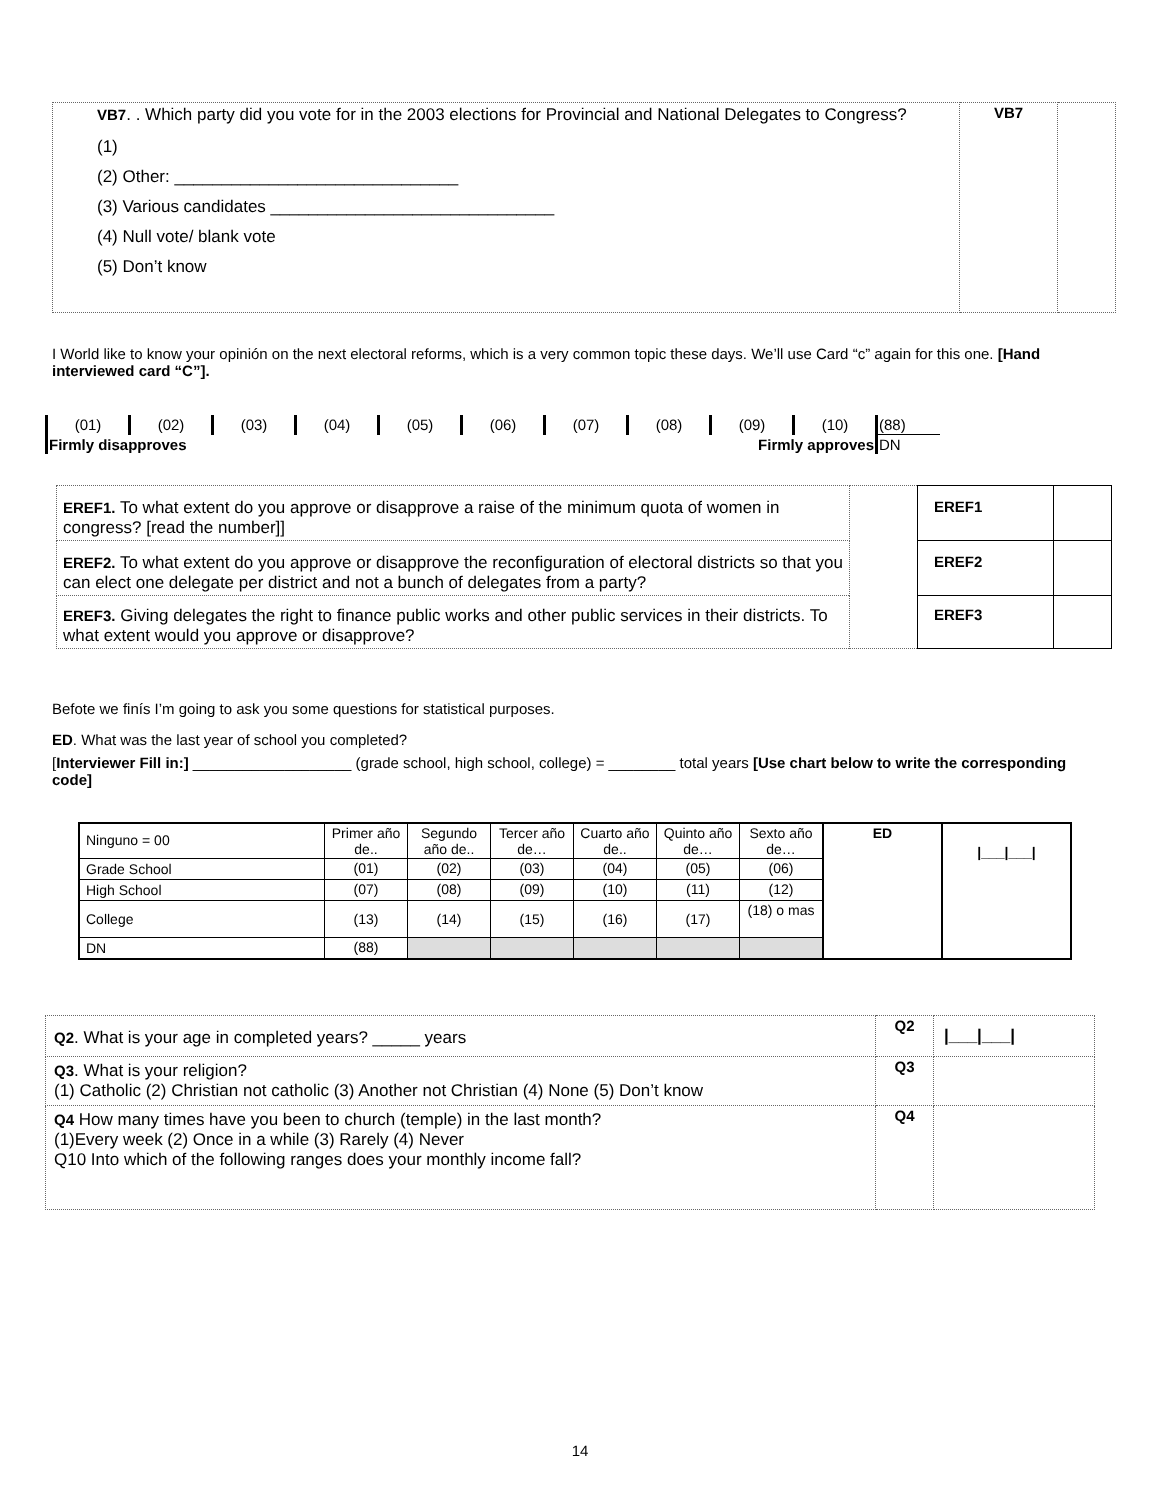| VB7 . . Which party did you vote for in the 2003 elections for Provincial and National Delegates to Congress? (1) (2) Other: ______________________________ (3) Various candidates ______________________________ (4) Null vote/ blank vote (5) Don’t know | VB7 | |
I World like to know your opinión on the next electoral reforms, which is a very common topic these days. We’ll use Card “c” again for this one. [Hand interviewed card “C”].
| (01) | (02) | (03) | (04) | (05) | (06) | (07) | (08) | (09) | (10) | (88) |
| Firmly disapproves | | | Firmly approves | | | | | | | DN |
| EREF1. To what extent do you approve or disapprove a raise of the minimum quota of women in congress? [read the number]] | | EREF1 | |
| EREF2. To what extent do you approve or disapprove the reconfiguration of electoral districts so that you can elect one delegate per district and not a bunch of delegates from a party? | | EREF2 | |
| EREF3. Giving delegates the right to finance public works and other public services in their districts. To what extent would you approve or disapprove? | | EREF3 | |
Befote we finís I’m going to ask you some questions for statistical purposes.
ED. What was the last year of school you completed?
[Interviewer Fill in:] ___________________ (grade school, high school, college) = ________ total years [Use chart below to write the corresponding code]
| Ninguno = 00 | Primer año de.. | Segundo año de.. | Tercer año de… | Cuarto año de.. | Quinto año de… | Sexto año de… | ED | /___/___/ |
| Grade School | (01) | (02) | (03) | (04) | (05) | (06) | | |
| High School | (07) | (08) | (09) | (10) | (11) | (12) | | |
| College | (13) | (14) | (15) | (16) | (17) | (18) o mas | | |
| DN | (88) | | | | | | | |
| Q2 . What is your age in completed years? _____ years | Q2 | /___/___/ |
| Q3 . What is your religion? (1) Catholic (2) Christian not catholic (3) Another not Christian (4) None (5) Don’t know | Q3 | |
| Q4 How many times have you been to church (temple) in the last month? (1)Every week (2) Once in a while (3) Rarely (4) Never Q10 Into which of the following ranges does your monthly income fall? | Q4 | |
14